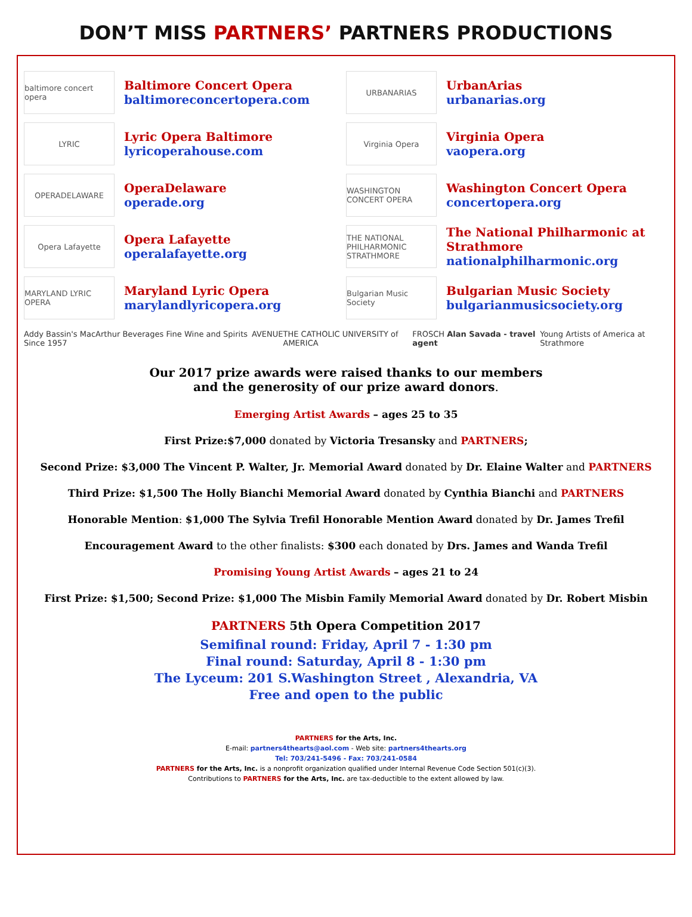DON’T MISS PARTNERS’ PARTNERS PRODUCTIONS
baltimore concert opera
Baltimore Concert Opera
baltimoreconcertopera.com
LYRIC
Lyric Opera Baltimore
lyricoperahouse.com
OPERADELAWARE
OperaDelaware
operade.org
Opera Lafayette
Opera Lafayette
operalafayette.org
MARYLAND LYRIC OPERA
Maryland Lyric Opera
marylandlyricopera.org
URBANARIAS
UrbanArias
urbanarias.org
Virginia Opera
Virginia Opera
vaopera.org
WASHINGTON CONCERT OPERA
Washington Concert Opera
concertopera.org
THE NATIONAL PHILHARMONIC STRATHMORE
The National Philharmonic at Strathmore
nationalphilharmonic.org
Bulgarian Music Society
Bulgarian Music Society
bulgarianmusicsociety.org
Addy Bassin's MacArthur Beverages Fine Wine and Spirits Since 1957 AVENUE THE CATHOLIC UNIVERSITY of AMERICA FROSCH Alan Savada - travel agent Young Artists of America at Strathmore
Our 2017 prize awards were raised thanks to our members
and the generosity of our prize award donors.
Emerging Artist Awards – ages 25 to 35
First Prize:$7,000 donated by Victoria Tresansky and PARTNERS;
Second Prize: $3,000 The Vincent P. Walter, Jr. Memorial Award donated by Dr. Elaine Walter and PARTNERS
Third Prize: $1,500 The Holly Bianchi Memorial Award donated by Cynthia Bianchi and PARTNERS
Honorable Mention: $1,000 The Sylvia Trefil Honorable Mention Award donated by Dr. James Trefil
Encouragement Award to the other finalists: $300 each donated by Drs. James and Wanda Trefil
Promising Young Artist Awards – ages 21 to 24
First Prize: $1,500; Second Prize: $1,000 The Misbin Family Memorial Award donated by Dr. Robert Misbin
PARTNERS 5th Opera Competition 2017
Semifinal round: Friday, April 7 - 1:30 pm
Final round: Saturday, April 8 - 1:30 pm
The Lyceum: 201 S.Washington Street , Alexandria, VA
Free and open to the public
PARTNERS for the Arts, Inc.
E-mail: partners4thearts@aol.com - Web site: partners4thearts.org
Tel: 703/241-5496 - Fax: 703/241-0584
PARTNERS for the Arts, Inc. is a nonprofit organization qualified under Internal Revenue Code Section 501(c)(3).
Contributions to PARTNERS for the Arts, Inc. are tax-deductible to the extent allowed by law.